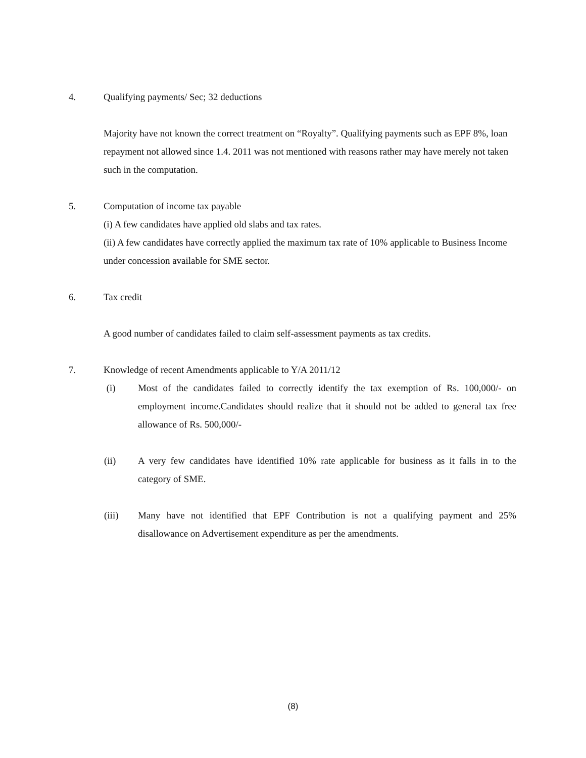4. Qualifying payments/ Sec; 32 deductions
Majority have not known the correct treatment on “Royalty”. Qualifying payments such as EPF 8%, loan repayment not allowed since 1.4. 2011 was not mentioned with reasons rather may have merely not taken such in the computation.
5. Computation of income tax payable
(i) A few candidates have applied old slabs and tax rates.
(ii) A few candidates have correctly applied the maximum tax rate of 10% applicable to Business Income under concession available for SME sector.
6. Tax credit
A good number of candidates failed to claim self-assessment payments as tax credits.
7. Knowledge of recent Amendments applicable to Y/A 2011/12
(i) Most of the candidates failed to correctly identify the tax exemption of Rs. 100,000/- on employment income.Candidates should realize that it should not be added to general tax free allowance of Rs. 500,000/-
(ii) A very few candidates have identified 10% rate applicable for business as it falls in to the category of SME.
(iii) Many have not identified that EPF Contribution is not a qualifying payment and 25% disallowance on Advertisement expenditure as per the amendments.
(8)